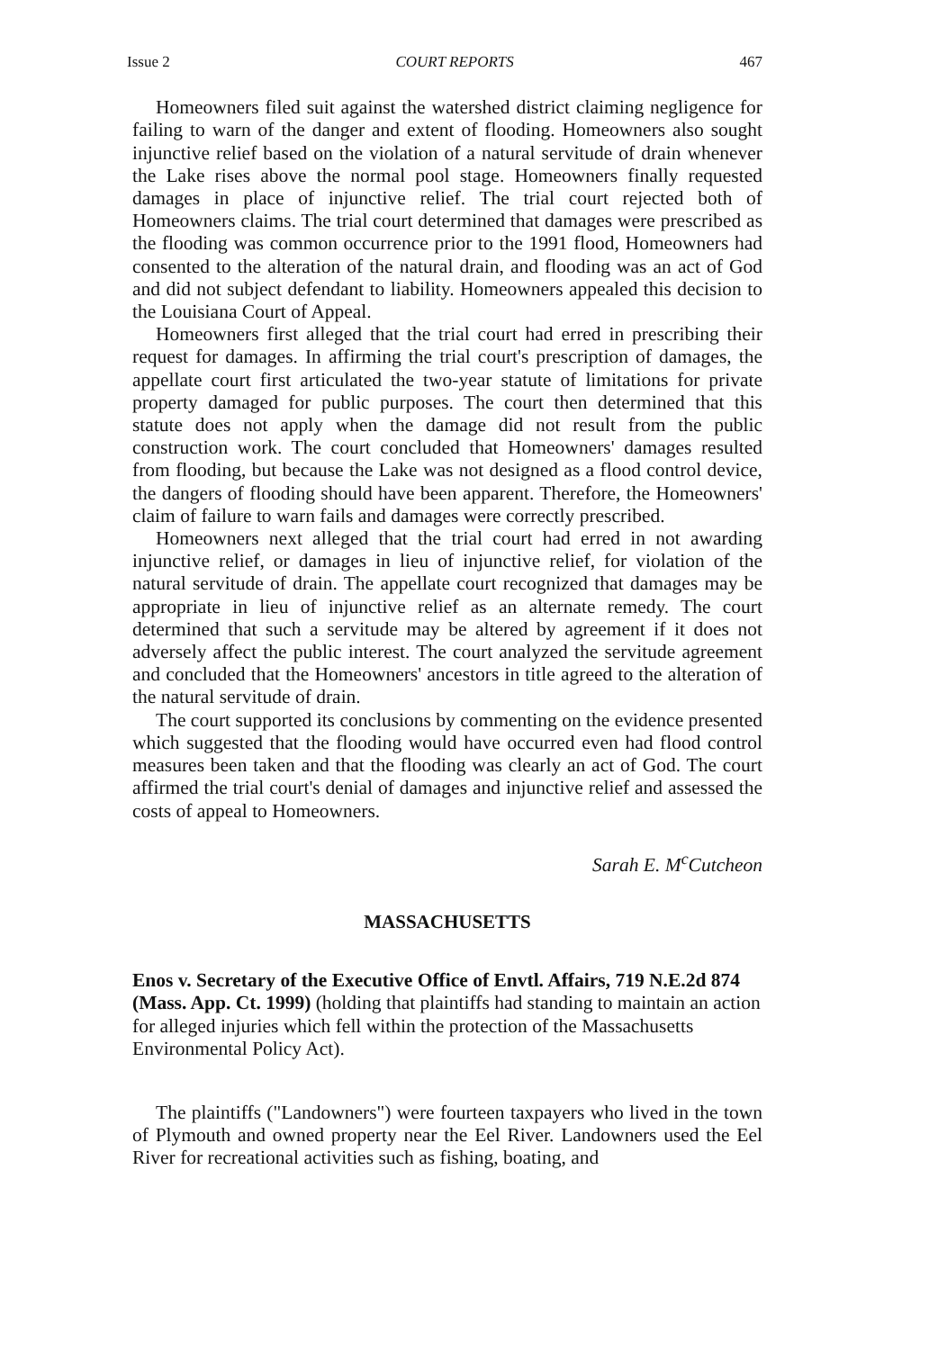Issue 2 COURT REPORTS 467
Homeowners filed suit against the watershed district claiming negligence for failing to warn of the danger and extent of flooding. Homeowners also sought injunctive relief based on the violation of a natural servitude of drain whenever the Lake rises above the normal pool stage. Homeowners finally requested damages in place of injunctive relief. The trial court rejected both of Homeowners claims. The trial court determined that damages were prescribed as the flooding was common occurrence prior to the 1991 flood, Homeowners had consented to the alteration of the natural drain, and flooding was an act of God and did not subject defendant to liability. Homeowners appealed this decision to the Louisiana Court of Appeal.
Homeowners first alleged that the trial court had erred in prescribing their request for damages. In affirming the trial court's prescription of damages, the appellate court first articulated the two-year statute of limitations for private property damaged for public purposes. The court then determined that this statute does not apply when the damage did not result from the public construction work. The court concluded that Homeowners' damages resulted from flooding, but because the Lake was not designed as a flood control device, the dangers of flooding should have been apparent. Therefore, the Homeowners' claim of failure to warn fails and damages were correctly prescribed.
Homeowners next alleged that the trial court had erred in not awarding injunctive relief, or damages in lieu of injunctive relief, for violation of the natural servitude of drain. The appellate court recognized that damages may be appropriate in lieu of injunctive relief as an alternate remedy. The court determined that such a servitude may be altered by agreement if it does not adversely affect the public interest. The court analyzed the servitude agreement and concluded that the Homeowners' ancestors in title agreed to the alteration of the natural servitude of drain.
The court supported its conclusions by commenting on the evidence presented which suggested that the flooding would have occurred even had flood control measures been taken and that the flooding was clearly an act of God. The court affirmed the trial court's denial of damages and injunctive relief and assessed the costs of appeal to Homeowners.
Sarah E. M<sup>c</sup>Cutcheon
MASSACHUSETTS
Enos v. Secretary of the Executive Office of Envtl. Affairs, 719 N.E.2d 874 (Mass. App. Ct. 1999) (holding that plaintiffs had standing to maintain an action for alleged injuries which fell within the protection of the Massachusetts Environmental Policy Act).
The plaintiffs ("Landowners") were fourteen taxpayers who lived in the town of Plymouth and owned property near the Eel River. Landowners used the Eel River for recreational activities such as fishing, boating, and